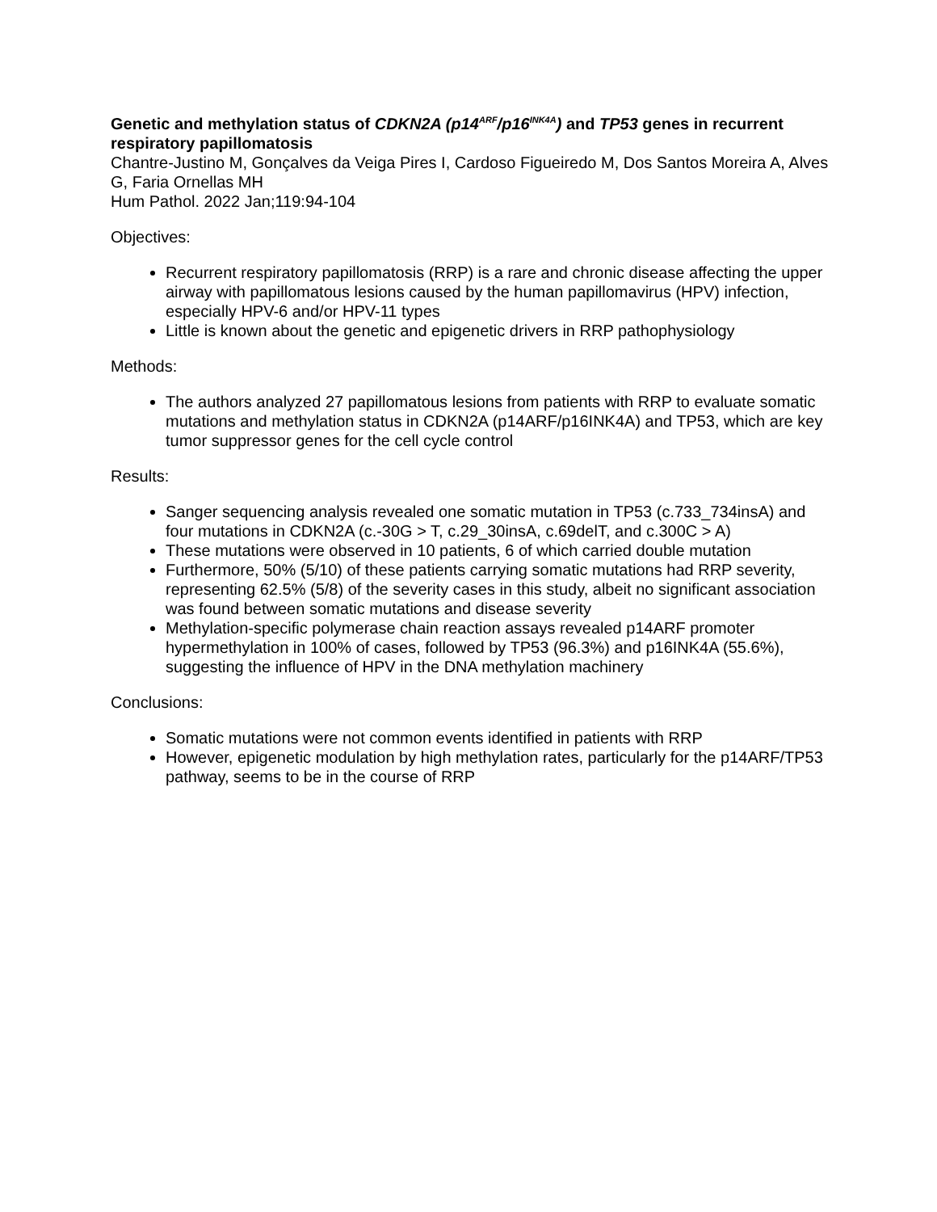Genetic and methylation status of CDKN2A (p14<sup>ARF</sup>/p16<sup>INK4A</sup>) and TP53 genes in recurrent respiratory papillomatosis
Chantre-Justino M, Gonçalves da Veiga Pires I, Cardoso Figueiredo M, Dos Santos Moreira A, Alves G, Faria Ornellas MH
Hum Pathol. 2022 Jan;119:94-104
Objectives:
Recurrent respiratory papillomatosis (RRP) is a rare and chronic disease affecting the upper airway with papillomatous lesions caused by the human papillomavirus (HPV) infection, especially HPV-6 and/or HPV-11 types
Little is known about the genetic and epigenetic drivers in RRP pathophysiology
Methods:
The authors analyzed 27 papillomatous lesions from patients with RRP to evaluate somatic mutations and methylation status in CDKN2A (p14ARF/p16INK4A) and TP53, which are key tumor suppressor genes for the cell cycle control
Results:
Sanger sequencing analysis revealed one somatic mutation in TP53 (c.733_734insA) and four mutations in CDKN2A (c.-30G > T, c.29_30insA, c.69delT, and c.300C > A)
These mutations were observed in 10 patients, 6 of which carried double mutation
Furthermore, 50% (5/10) of these patients carrying somatic mutations had RRP severity, representing 62.5% (5/8) of the severity cases in this study, albeit no significant association was found between somatic mutations and disease severity
Methylation-specific polymerase chain reaction assays revealed p14ARF promoter hypermethylation in 100% of cases, followed by TP53 (96.3%) and p16INK4A (55.6%), suggesting the influence of HPV in the DNA methylation machinery
Conclusions:
Somatic mutations were not common events identified in patients with RRP
However, epigenetic modulation by high methylation rates, particularly for the p14ARF/TP53 pathway, seems to be in the course of RRP